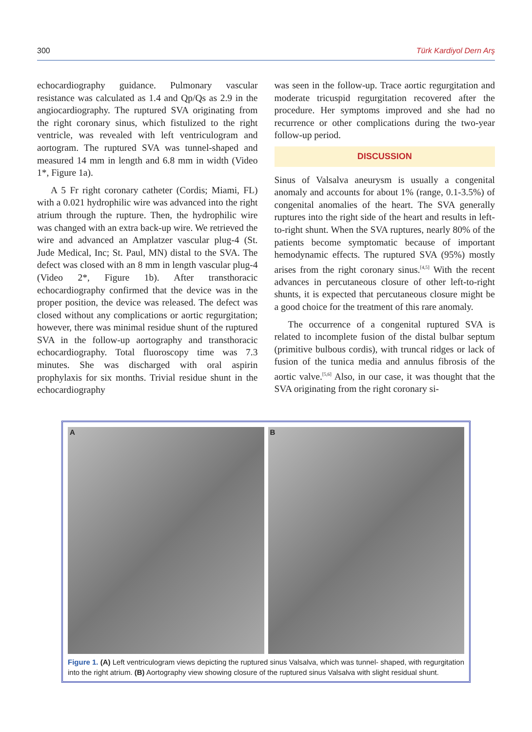300 Türk Kardiyol Dern Arş
echocardiography guidance. Pulmonary vascular resistance was calculated as 1.4 and Qp/Qs as 2.9 in the angiocardiography. The ruptured SVA originating from the right coronary sinus, which fistulized to the right ventricle, was revealed with left ventriculogram and aortogram. The ruptured SVA was tunnel-shaped and measured 14 mm in length and 6.8 mm in width (Video 1*, Figure 1a).
A 5 Fr right coronary catheter (Cordis; Miami, FL) with a 0.021 hydrophilic wire was advanced into the right atrium through the rupture. Then, the hydrophilic wire was changed with an extra back-up wire. We retrieved the wire and advanced an Amplatzer vascular plug-4 (St. Jude Medical, Inc; St. Paul, MN) distal to the SVA. The defect was closed with an 8 mm in length vascular plug-4 (Video 2*, Figure 1b). After transthoracic echocardiography confirmed that the device was in the proper position, the device was released. The defect was closed without any complications or aortic regurgitation; however, there was minimal residue shunt of the ruptured SVA in the follow-up aortography and transthoracic echocardiography. Total fluoroscopy time was 7.3 minutes. She was discharged with oral aspirin prophylaxis for six months. Trivial residue shunt in the echocardiography
was seen in the follow-up. Trace aortic regurgitation and moderate tricuspid regurgitation recovered after the procedure. Her symptoms improved and she had no recurrence or other complications during the two-year follow-up period.
DISCUSSION
Sinus of Valsalva aneurysm is usually a congenital anomaly and accounts for about 1% (range, 0.1-3.5%) of congenital anomalies of the heart. The SVA generally ruptures into the right side of the heart and results in left-to-right shunt. When the SVA ruptures, nearly 80% of the patients become symptomatic because of important hemodynamic effects. The ruptured SVA (95%) mostly arises from the right coronary sinus.<sup>[4,5]</sup> With the recent advances in percutaneous closure of other left-to-right shunts, it is expected that percutaneous closure might be a good choice for the treatment of this rare anomaly.
The occurrence of a congenital ruptured SVA is related to incomplete fusion of the distal bulbar septum (primitive bulbous cordis), with truncal ridges or lack of fusion of the tunica media and annulus fibrosis of the aortic valve.<sup>[5,6]</sup> Also, in our case, it was thought that the SVA originating from the right coronary si-
A
B
Figure 1. (A) Left ventriculogram views depicting the ruptured sinus Valsalva, which was tunnel- shaped, with regurgitation into the right atrium. (B) Aortography view showing closure of the ruptured sinus Valsalva with slight residual shunt.